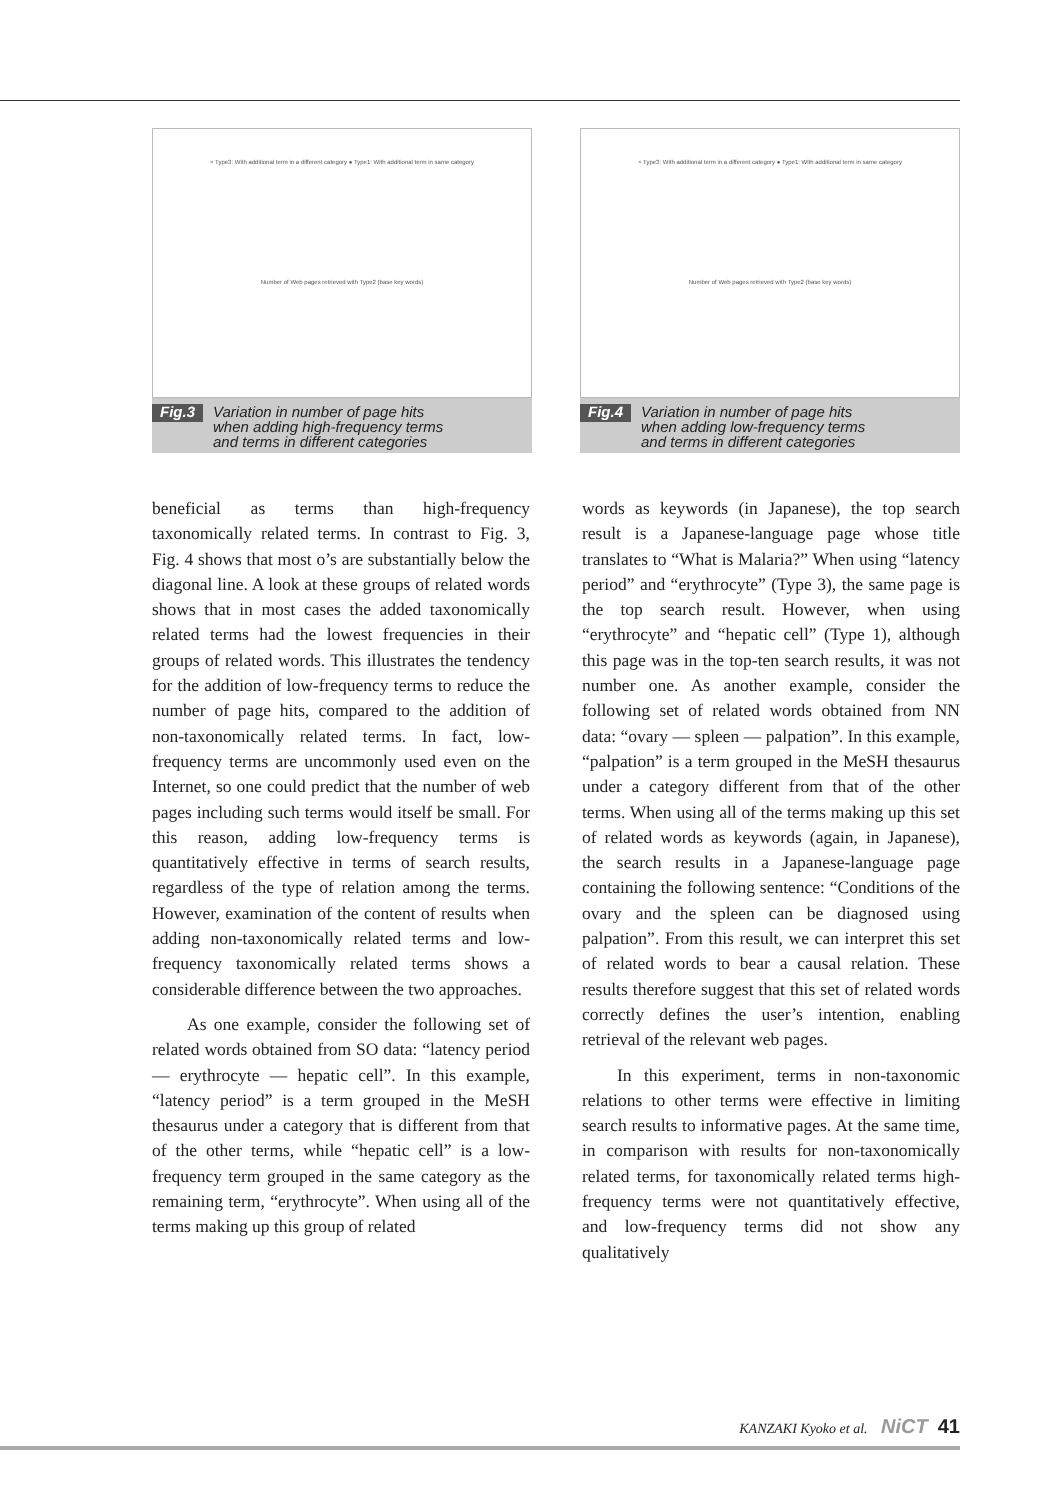× Type3: With additional term in a different category ● Type1: With additional term in same category
Number of Web pages retrieved with Type2 (base key words)
Fig.3 Variation in number of page hits
when adding high-frequency terms
and terms in different categories
× Type3: With additional term in a different category ● Type1: With additional term in same category
Number of Web pages retrieved with Type2 (base key words)
Fig.4 Variation in number of page hits
when adding low-frequency terms
and terms in different categories
beneficial as terms than high-frequency taxonomically related terms. In contrast to Fig. 3, Fig. 4 shows that most o’s are substantially below the diagonal line. A look at these groups of related words shows that in most cases the added taxonomically related terms had the lowest frequencies in their groups of related words. This illustrates the tendency for the addition of low-frequency terms to reduce the number of page hits, compared to the addition of non-taxonomically related terms. In fact, low-frequency terms are uncommonly used even on the Internet, so one could predict that the number of web pages including such terms would itself be small. For this reason, adding low-frequency terms is quantitatively effective in terms of search results, regardless of the type of relation among the terms. However, examination of the content of results when adding non-taxonomically related terms and low-frequency taxonomically related terms shows a considerable difference between the two approaches.
As one example, consider the following set of related words obtained from SO data: “latency period — erythrocyte — hepatic cell”. In this example, “latency period” is a term grouped in the MeSH thesaurus under a category that is different from that of the other terms, while “hepatic cell” is a low-frequency term grouped in the same category as the remaining term, “erythrocyte”. When using all of the terms making up this group of related
words as keywords (in Japanese), the top search result is a Japanese-language page whose title translates to “What is Malaria?” When using “latency period” and “erythrocyte” (Type 3), the same page is the top search result. However, when using “erythrocyte” and “hepatic cell” (Type 1), although this page was in the top-ten search results, it was not number one. As another example, consider the following set of related words obtained from NN data: “ovary — spleen — palpation”. In this example, “palpation” is a term grouped in the MeSH thesaurus under a category different from that of the other terms. When using all of the terms making up this set of related words as keywords (again, in Japanese), the search results in a Japanese-language page containing the following sentence: “Conditions of the ovary and the spleen can be diagnosed using palpation”. From this result, we can interpret this set of related words to bear a causal relation. These results therefore suggest that this set of related words correctly defines the user’s intention, enabling retrieval of the relevant web pages.
In this experiment, terms in non-taxonomic relations to other terms were effective in limiting search results to informative pages. At the same time, in comparison with results for non-taxonomically related terms, for taxonomically related terms high-frequency terms were not quantitatively effective, and low-frequency terms did not show any qualitatively
KANZAKI Kyoko et al. NiCT 41